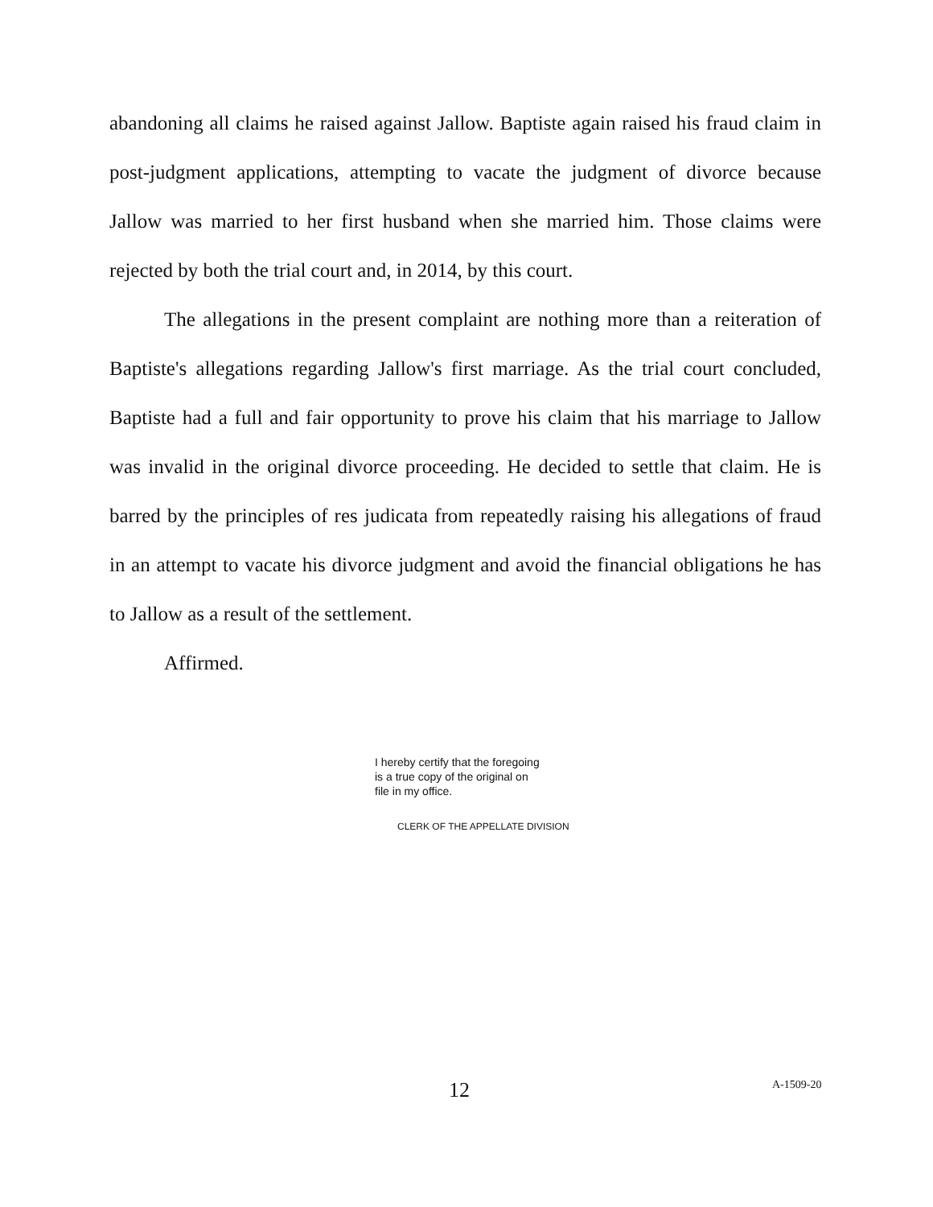abandoning all claims he raised against Jallow. Baptiste again raised his fraud claim in post-judgment applications, attempting to vacate the judgment of divorce because Jallow was married to her first husband when she married him. Those claims were rejected by both the trial court and, in 2014, by this court.
The allegations in the present complaint are nothing more than a reiteration of Baptiste's allegations regarding Jallow's first marriage. As the trial court concluded, Baptiste had a full and fair opportunity to prove his claim that his marriage to Jallow was invalid in the original divorce proceeding. He decided to settle that claim. He is barred by the principles of res judicata from repeatedly raising his allegations of fraud in an attempt to vacate his divorce judgment and avoid the financial obligations he has to Jallow as a result of the settlement.
Affirmed.
I hereby certify that the foregoing
is a true copy of the original on
file in my office.
CLERK OF THE APPELLATE DIVISION
12 A-1509-20